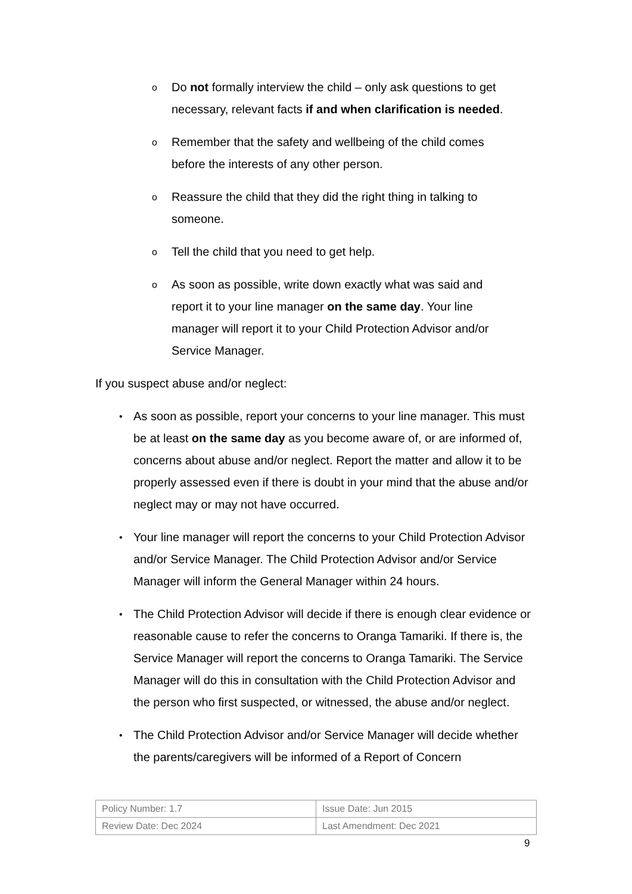o Do not formally interview the child – only ask questions to get necessary, relevant facts if and when clarification is needed.
o Remember that the safety and wellbeing of the child comes before the interests of any other person.
o Reassure the child that they did the right thing in talking to someone.
o Tell the child that you need to get help.
o As soon as possible, write down exactly what was said and report it to your line manager on the same day. Your line manager will report it to your Child Protection Advisor and/or Service Manager.
If you suspect abuse and/or neglect:
• As soon as possible, report your concerns to your line manager. This must be at least on the same day as you become aware of, or are informed of, concerns about abuse and/or neglect. Report the matter and allow it to be properly assessed even if there is doubt in your mind that the abuse and/or neglect may or may not have occurred.
• Your line manager will report the concerns to your Child Protection Advisor and/or Service Manager. The Child Protection Advisor and/or Service Manager will inform the General Manager within 24 hours.
• The Child Protection Advisor will decide if there is enough clear evidence or reasonable cause to refer the concerns to Oranga Tamariki. If there is, the Service Manager will report the concerns to Oranga Tamariki. The Service Manager will do this in consultation with the Child Protection Advisor and the person who first suspected, or witnessed, the abuse and/or neglect.
• The Child Protection Advisor and/or Service Manager will decide whether the parents/caregivers will be informed of a Report of Concern
| Policy Number: 1.7 | Issue Date: Jun 2015 |
| Review Date: Dec 2024 | Last Amendment: Dec 2021 |
9